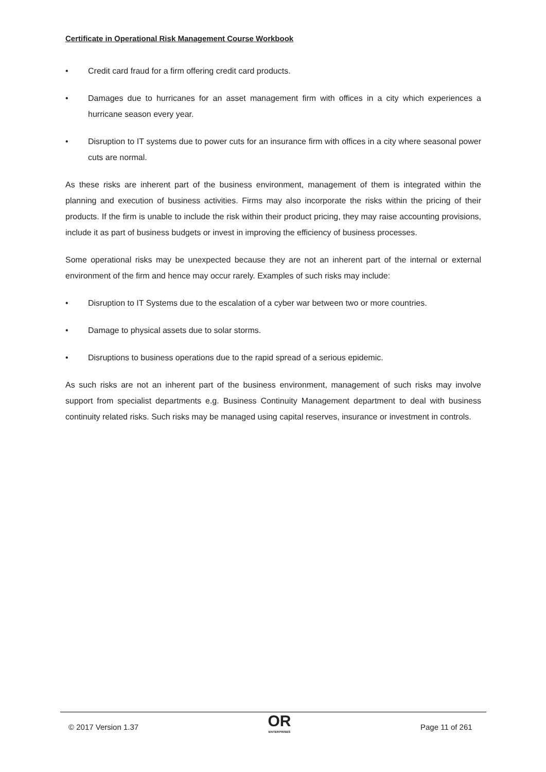Certificate in Operational Risk Management Course Workbook
• Credit card fraud for a firm offering credit card products.
• Damages due to hurricanes for an asset management firm with offices in a city which experiences a hurricane season every year.
• Disruption to IT systems due to power cuts for an insurance firm with offices in a city where seasonal power cuts are normal.
As these risks are inherent part of the business environment, management of them is integrated within the planning and execution of business activities. Firms may also incorporate the risks within the pricing of their products. If the firm is unable to include the risk within their product pricing, they may raise accounting provisions, include it as part of business budgets or invest in improving the efficiency of business processes.
Some operational risks may be unexpected because they are not an inherent part of the internal or external environment of the firm and hence may occur rarely. Examples of such risks may include:
• Disruption to IT Systems due to the escalation of a cyber war between two or more countries.
• Damage to physical assets due to solar storms.
• Disruptions to business operations due to the rapid spread of a serious epidemic.
As such risks are not an inherent part of the business environment, management of such risks may involve support from specialist departments e.g. Business Continuity Management department to deal with business continuity related risks. Such risks may be managed using capital reserves, insurance or investment in controls.
© 2017 Version 1.37
OR
ENTERPRISES
Page 11 of 261